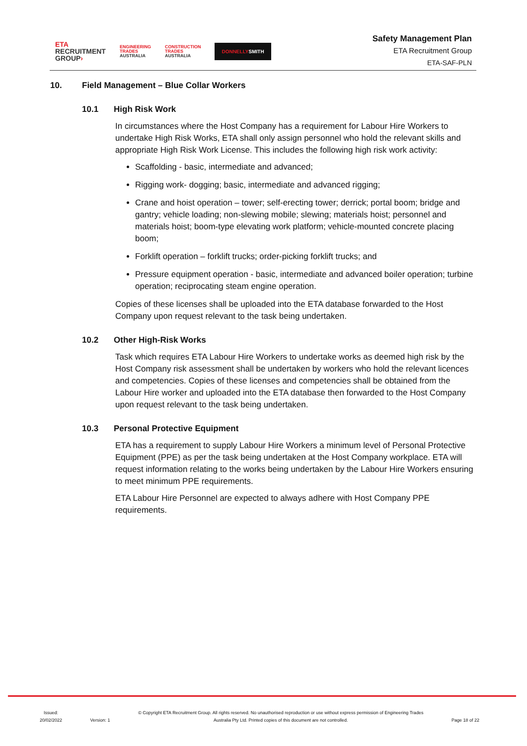ETA
RECRUITMENT
GROUP›
ENGINEERING
TRADES
AUSTRALIA
CONSTRUCTION
TRADES
AUSTRALIA
DONNELLYSMITH
Safety Management Plan
ETA Recruitment Group
ETA-SAF-PLN
10. Field Management – Blue Collar Workers
10.1 High Risk Work
In circumstances where the Host Company has a requirement for Labour Hire Workers to undertake High Risk Works, ETA shall only assign personnel who hold the relevant skills and appropriate High Risk Work License. This includes the following high risk work activity:
Scaffolding - basic, intermediate and advanced;
Rigging work- dogging; basic, intermediate and advanced rigging;
Crane and hoist operation – tower; self-erecting tower; derrick; portal boom; bridge and gantry; vehicle loading; non-slewing mobile; slewing; materials hoist; personnel and materials hoist; boom-type elevating work platform; vehicle-mounted concrete placing boom;
Forklift operation – forklift trucks; order-picking forklift trucks; and
Pressure equipment operation - basic, intermediate and advanced boiler operation; turbine operation; reciprocating steam engine operation.
Copies of these licenses shall be uploaded into the ETA database forwarded to the Host Company upon request relevant to the task being undertaken.
10.2 Other High-Risk Works
Task which requires ETA Labour Hire Workers to undertake works as deemed high risk by the Host Company risk assessment shall be undertaken by workers who hold the relevant licences and competencies. Copies of these licenses and competencies shall be obtained from the Labour Hire worker and uploaded into the ETA database then forwarded to the Host Company upon request relevant to the task being undertaken.
10.3 Personal Protective Equipment
ETA has a requirement to supply Labour Hire Workers a minimum level of Personal Protective Equipment (PPE) as per the task being undertaken at the Host Company workplace. ETA will request information relating to the works being undertaken by the Labour Hire Workers ensuring to meet minimum PPE requirements.
ETA Labour Hire Personnel are expected to always adhere with Host Company PPE requirements.
Issued:
20/02/2022
Version: 1
© Copyright ETA Recruitment Group. All rights reserved. No unauthorised reproduction or use without express permission of Engineering Trades
Australia Pty Ltd. Printed copies of this document are not controlled.
Page 18 of 22